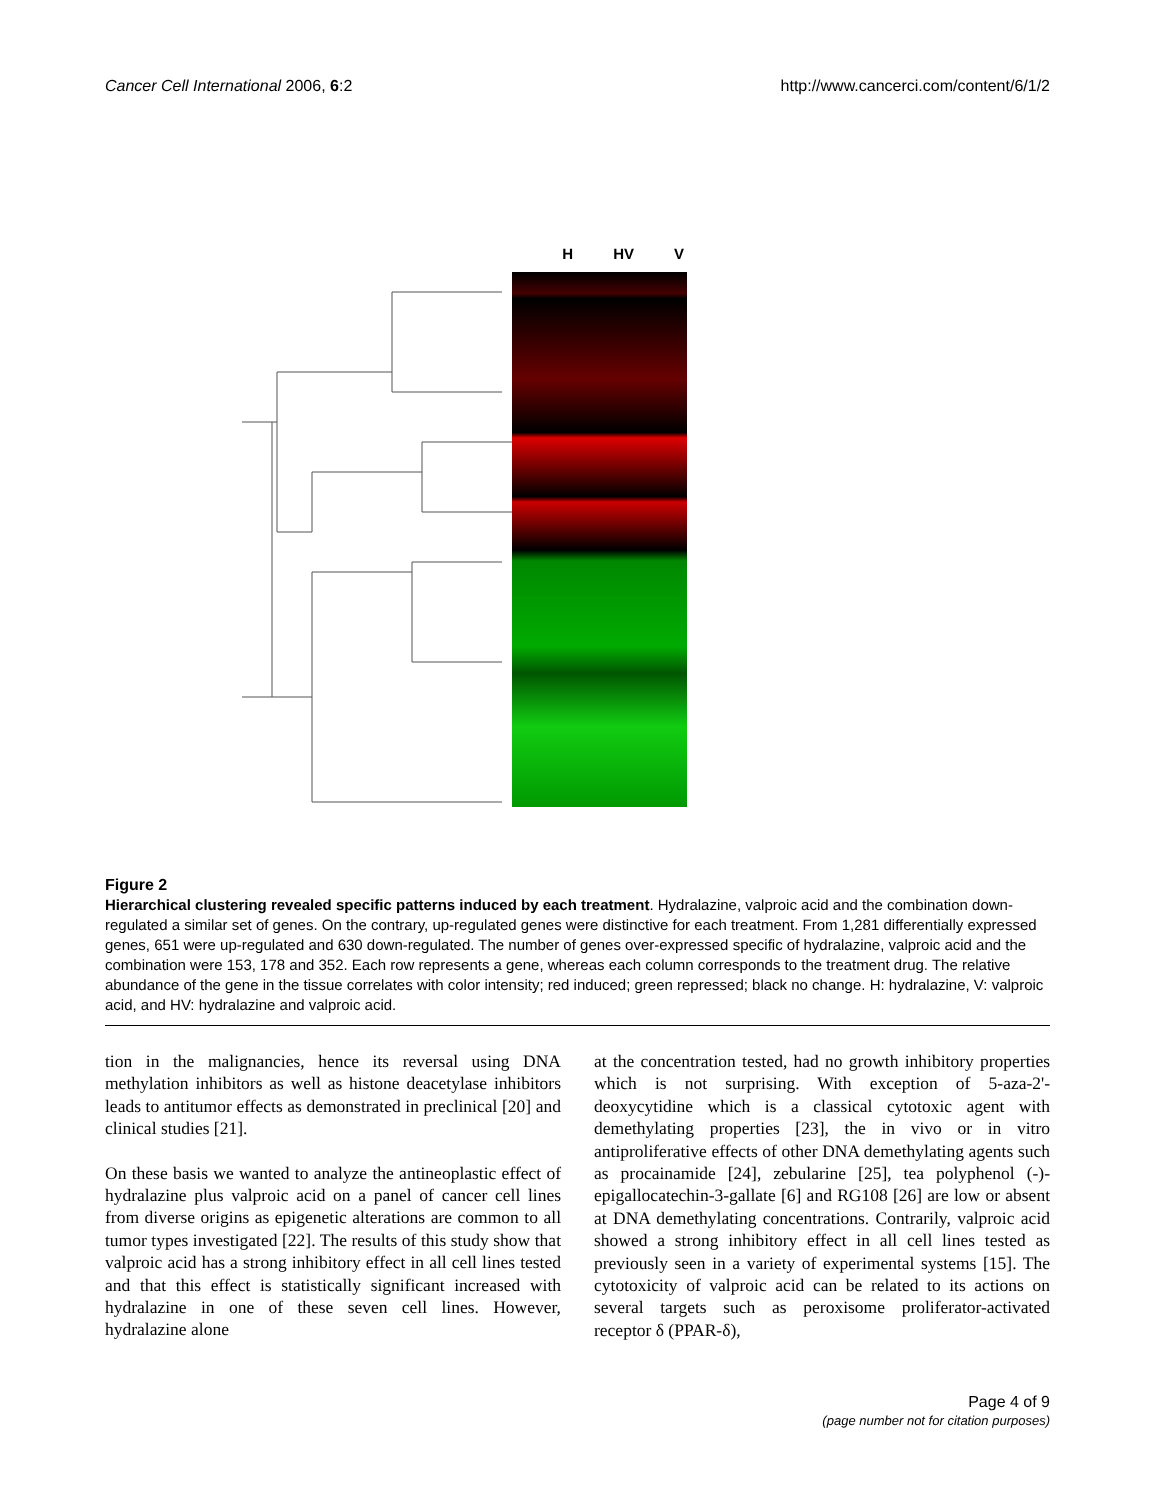Cancer Cell International 2006, 6:2 http://www.cancerci.com/content/6/1/2
H HV V
Figure 2
Hierarchical clustering revealed specific patterns induced by each treatment. Hydralazine, valproic acid and the combination down-regulated a similar set of genes. On the contrary, up-regulated genes were distinctive for each treatment. From 1,281 differentially expressed genes, 651 were up-regulated and 630 down-regulated. The number of genes over-expressed specific of hydralazine, valproic acid and the combination were 153, 178 and 352. Each row represents a gene, whereas each column corresponds to the treatment drug. The relative abundance of the gene in the tissue correlates with color intensity; red induced; green repressed; black no change. H: hydralazine, V: valproic acid, and HV: hydralazine and valproic acid.
tion in the malignancies, hence its reversal using DNA methylation inhibitors as well as histone deacetylase inhibitors leads to antitumor effects as demonstrated in preclinical [20] and clinical studies [21].
On these basis we wanted to analyze the antineoplastic effect of hydralazine plus valproic acid on a panel of cancer cell lines from diverse origins as epigenetic alterations are common to all tumor types investigated [22]. The results of this study show that valproic acid has a strong inhibitory effect in all cell lines tested and that this effect is statistically significant increased with hydralazine in one of these seven cell lines. However, hydralazine alone
at the concentration tested, had no growth inhibitory properties which is not surprising. With exception of 5-aza-2'-deoxycytidine which is a classical cytotoxic agent with demethylating properties [23], the in vivo or in vitro antiproliferative effects of other DNA demethylating agents such as procainamide [24], zebularine [25], tea polyphenol (-)-epigallocatechin-3-gallate [6] and RG108 [26] are low or absent at DNA demethylating concentrations. Contrarily, valproic acid showed a strong inhibitory effect in all cell lines tested as previously seen in a variety of experimental systems [15]. The cytotoxicity of valproic acid can be related to its actions on several targets such as peroxisome proliferator-activated receptor δ (PPAR-δ),
Page 4 of 9
(page number not for citation purposes)